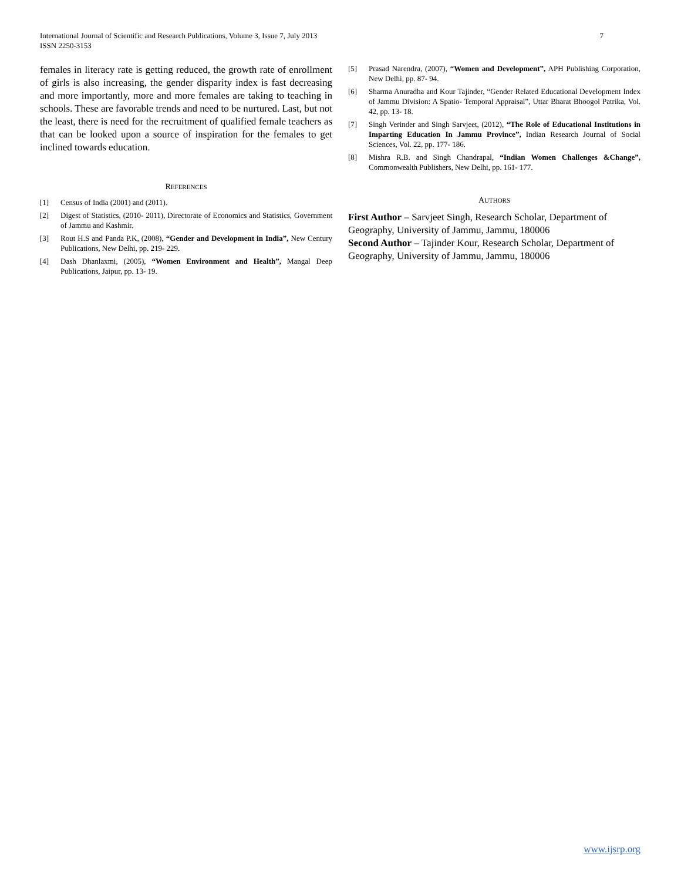International Journal of Scientific and Research Publications, Volume 3, Issue 7, July 2013
ISSN 2250-3153
7
females in literacy rate is getting reduced, the growth rate of enrollment of girls is also increasing, the gender disparity index is fast decreasing and more importantly, more and more females are taking to teaching in schools. These are favorable trends and need to be nurtured. Last, but not the least, there is need for the recruitment of qualified female teachers as that can be looked upon a source of inspiration for the females to get inclined towards education.
REFERENCES
[1] Census of India (2001) and (2011).
[2] Digest of Statistics, (2010- 2011), Directorate of Economics and Statistics, Government of Jammu and Kashmir.
[3] Rout H.S and Panda P.K, (2008), “Gender and Development in India”, New Century Publications, New Delhi, pp. 219- 229.
[4] Dash Dhanlaxmi, (2005), “Women Environment and Health”, Mangal Deep Publications, Jaipur, pp. 13- 19.
[5] Prasad Narendra, (2007), “Women and Development”, APH Publishing Corporation, New Delhi, pp. 87- 94.
[6] Sharma Anuradha and Kour Tajinder, “Gender Related Educational Development Index of Jammu Division: A Spatio- Temporal Appraisal”, Uttar Bharat Bhoogol Patrika, Vol. 42, pp. 13- 18.
[7] Singh Verinder and Singh Sarvjeet, (2012), “The Role of Educational Institutions in Imparting Education In Jammu Province”, Indian Research Journal of Social Sciences, Vol. 22, pp. 177- 186.
[8] Mishra R.B. and Singh Chandrapal, “Indian Women Challenges &Change”, Commonwealth Publishers, New Delhi, pp. 161- 177.
AUTHORS
First Author – Sarvjeet Singh, Research Scholar, Department of Geography, University of Jammu, Jammu, 180006
Second Author – Tajinder Kour, Research Scholar, Department of Geography, University of Jammu, Jammu, 180006
www.ijsrp.org